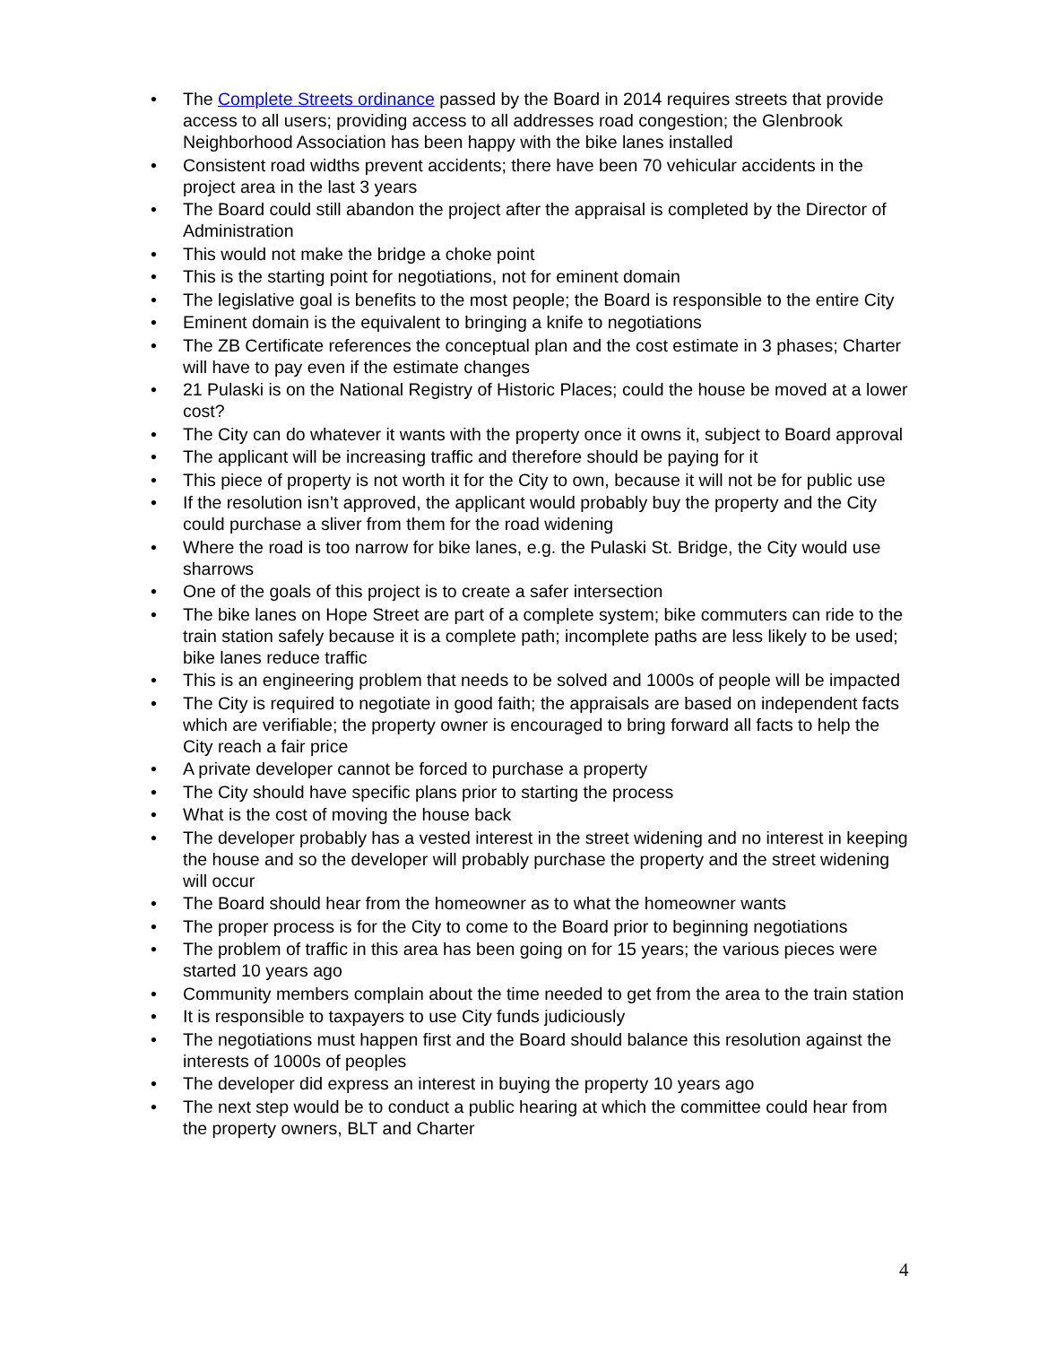• The Complete Streets ordinance passed by the Board in 2014 requires streets that provide access to all users; providing access to all addresses road congestion; the Glenbrook Neighborhood Association has been happy with the bike lanes installed
• Consistent road widths prevent accidents; there have been 70 vehicular accidents in the project area in the last 3 years
• The Board could still abandon the project after the appraisal is completed by the Director of Administration
• This would not make the bridge a choke point
• This is the starting point for negotiations, not for eminent domain
• The legislative goal is benefits to the most people; the Board is responsible to the entire City
• Eminent domain is the equivalent to bringing a knife to negotiations
• The ZB Certificate references the conceptual plan and the cost estimate in 3 phases; Charter will have to pay even if the estimate changes
• 21 Pulaski is on the National Registry of Historic Places; could the house be moved at a lower cost?
• The City can do whatever it wants with the property once it owns it, subject to Board approval
• The applicant will be increasing traffic and therefore should be paying for it
• This piece of property is not worth it for the City to own, because it will not be for public use
• If the resolution isn’t approved, the applicant would probably buy the property and the City could purchase a sliver from them for the road widening
• Where the road is too narrow for bike lanes, e.g. the Pulaski St. Bridge, the City would use sharrows
• One of the goals of this project is to create a safer intersection
• The bike lanes on Hope Street are part of a complete system; bike commuters can ride to the train station safely because it is a complete path; incomplete paths are less likely to be used; bike lanes reduce traffic
• This is an engineering problem that needs to be solved and 1000s of people will be impacted
• The City is required to negotiate in good faith; the appraisals are based on independent facts which are verifiable; the property owner is encouraged to bring forward all facts to help the City reach a fair price
• A private developer cannot be forced to purchase a property
• The City should have specific plans prior to starting the process
• What is the cost of moving the house back
• The developer probably has a vested interest in the street widening and no interest in keeping the house and so the developer will probably purchase the property and the street widening will occur
• The Board should hear from the homeowner as to what the homeowner wants
• The proper process is for the City to come to the Board prior to beginning negotiations
• The problem of traffic in this area has been going on for 15 years; the various pieces were started 10 years ago
• Community members complain about the time needed to get from the area to the train station
• It is responsible to taxpayers to use City funds judiciously
• The negotiations must happen first and the Board should balance this resolution against the interests of 1000s of peoples
• The developer did express an interest in buying the property 10 years ago
• The next step would be to conduct a public hearing at which the committee could hear from the property owners, BLT and Charter
4